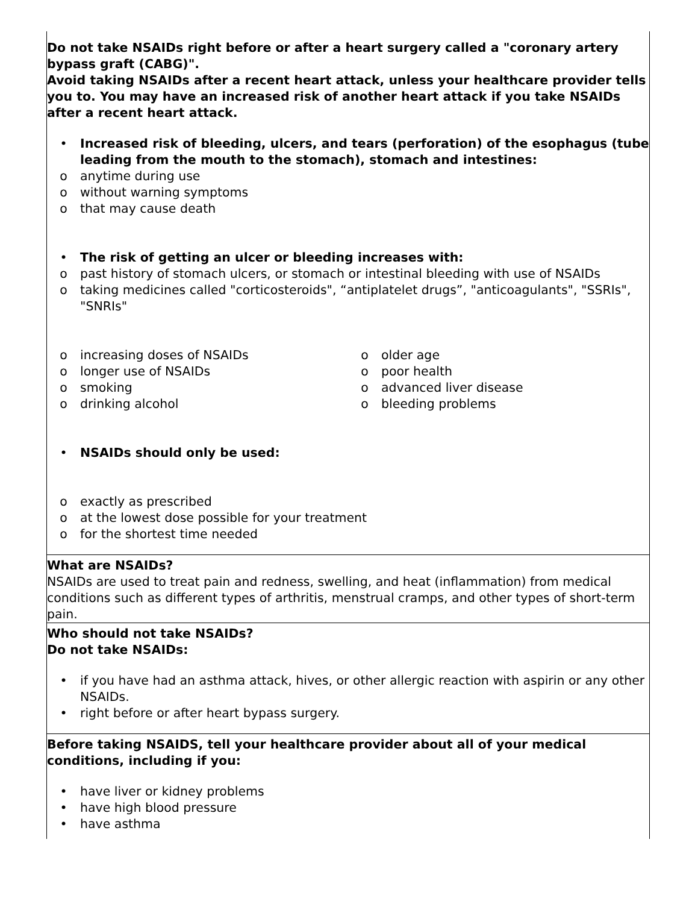| Do not take NSAIDs right before or after a heart surgery called a "coronary artery bypass graft (CABG)". Avoid taking NSAIDs after a recent heart attack, unless your healthcare provider tells you to. You may have an increased risk of another heart attack if you take NSAIDs after a recent heart attack. • Increased risk of bleeding, ulcers, and tears (perforation) of the esophagus (tube leading from the mouth to the stomach), stomach and intestines: o anytime during use o without warning symptoms o that may cause death • The risk of getting an ulcer or bleeding increases with: o past history of stomach ulcers, or stomach or intestinal bleeding with use of NSAIDs o taking medicines called "corticosteroids", “antiplatelet drugs”, "anticoagulants", "SSRIs", "SNRIs" o increasing doses of NSAIDs o longer use of NSAIDs o smoking o drinking alcohol o older age o poor health o advanced liver disease o bleeding problems • NSAIDs should only be used: o exactly as prescribed o at the lowest dose possible for your treatment o for the shortest time needed |
| What are NSAIDs? NSAIDs are used to treat pain and redness, swelling, and heat (inflammation) from medical conditions such as different types of arthritis, menstrual cramps, and other types of short-term pain. |
| Who should not take NSAIDs? Do not take NSAIDs: • if you have had an asthma attack, hives, or other allergic reaction with aspirin or any other NSAIDs. • right before or after heart bypass surgery. |
| Before taking NSAIDS, tell your healthcare provider about all of your medical conditions, including if you: • have liver or kidney problems • have high blood pressure • have asthma |